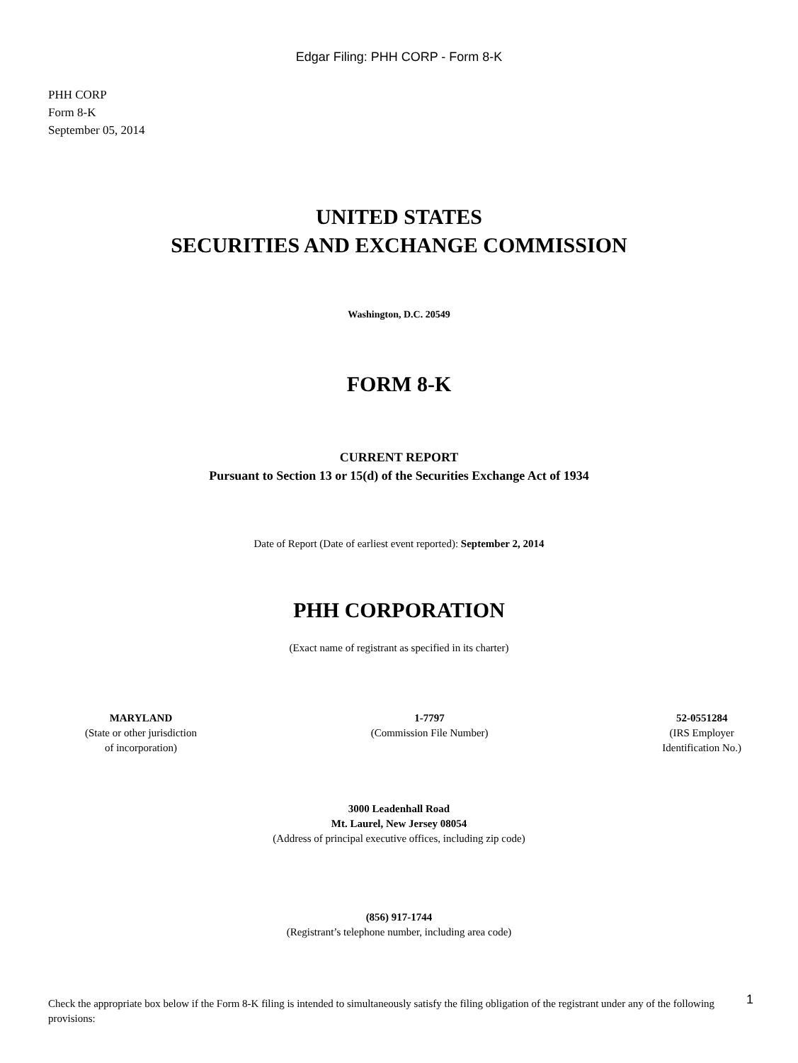Edgar Filing: PHH CORP - Form 8-K
PHH CORP
Form 8-K
September 05, 2014
UNITED STATES
SECURITIES AND EXCHANGE COMMISSION
Washington, D.C. 20549
FORM 8-K
CURRENT REPORT
Pursuant to Section 13 or 15(d) of the Securities Exchange Act of 1934
Date of Report (Date of earliest event reported): September 2, 2014
PHH CORPORATION
(Exact name of registrant as specified in its charter)
MARYLAND
(State or other jurisdiction
of incorporation)
1-7797
(Commission File Number)
52-0551284
(IRS Employer
Identification No.)
3000 Leadenhall Road
Mt. Laurel, New Jersey 08054
(Address of principal executive offices, including zip code)
(856) 917-1744
(Registrant’s telephone number, including area code)
Check the appropriate box below if the Form 8-K filing is intended to simultaneously satisfy the filing obligation of the registrant under any of the following provisions:
1